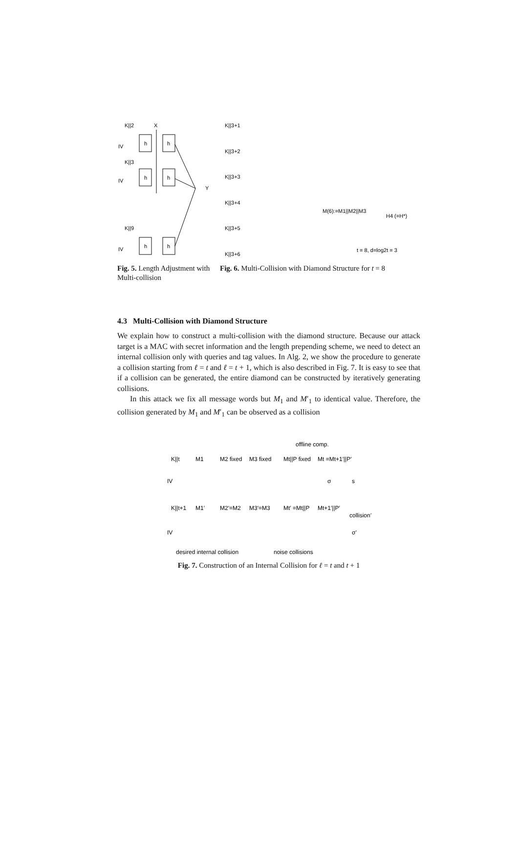K||2
X
IV
h
h
K||3
IV
h
h
Y
K||9
IV
h
h
Fig. 5. Length Adjustment with Multi-collision
K||3+1
K||3+2
K||3+3
K||3+4
K||3+5
K||3+6
M(6):=M1||M2||M3
H4 (=H*)
t = 8, d=log2t = 3
Fig. 6. Multi-Collision with Diamond Structure for t = 8
4.3 Multi-Collision with Diamond Structure
We explain how to construct a multi-collision with the diamond structure. Because our attack target is a MAC with secret information and the length prepending scheme, we need to detect an internal collision only with queries and tag values. In Alg. 2, we show the procedure to generate a collision starting from ℓ = t and ℓ = t + 1, which is also described in Fig. 7. It is easy to see that if a collision can be generated, the entire diamond can be constructed by iteratively generating collisions.
In this attack we fix all message words but M<sub>1</sub> and M′<sub>1</sub> to identical value. Therefore, the collision generated by M<sub>1</sub> and M′<sub>1</sub> can be observed as a collision
offline comp.
K||t
M1
M2 fixed
M3 fixed
Mt||P fixed
Mt =Mt+1′||P′
IV
σ
s
K||t+1
M1′
M2′=M2
M3′=M3
Mt′ =Mt||P
Mt+1′||P′
collision?
IV
σ′
desired internal collision
noise collisions
Fig. 7. Construction of an Internal Collision for ℓ = t and t + 1